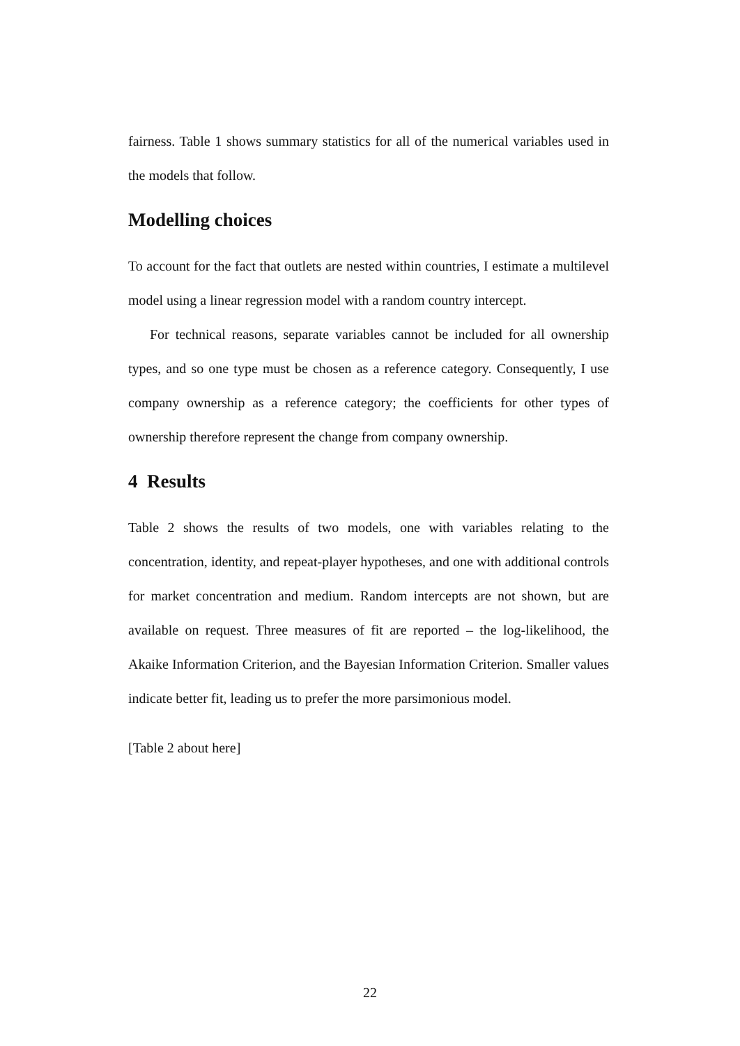fairness. Table 1 shows summary statistics for all of the numerical variables used in the models that follow.
Modelling choices
To account for the fact that outlets are nested within countries, I estimate a multilevel model using a linear regression model with a random country intercept.
For technical reasons, separate variables cannot be included for all ownership types, and so one type must be chosen as a reference category. Consequently, I use company ownership as a reference category; the coefficients for other types of ownership therefore represent the change from company ownership.
4 Results
Table 2 shows the results of two models, one with variables relating to the concentration, identity, and repeat-player hypotheses, and one with additional controls for market concentration and medium. Random intercepts are not shown, but are available on request. Three measures of fit are reported – the log-likelihood, the Akaike Information Criterion, and the Bayesian Information Criterion. Smaller values indicate better fit, leading us to prefer the more parsimonious model.
[Table 2 about here]
22